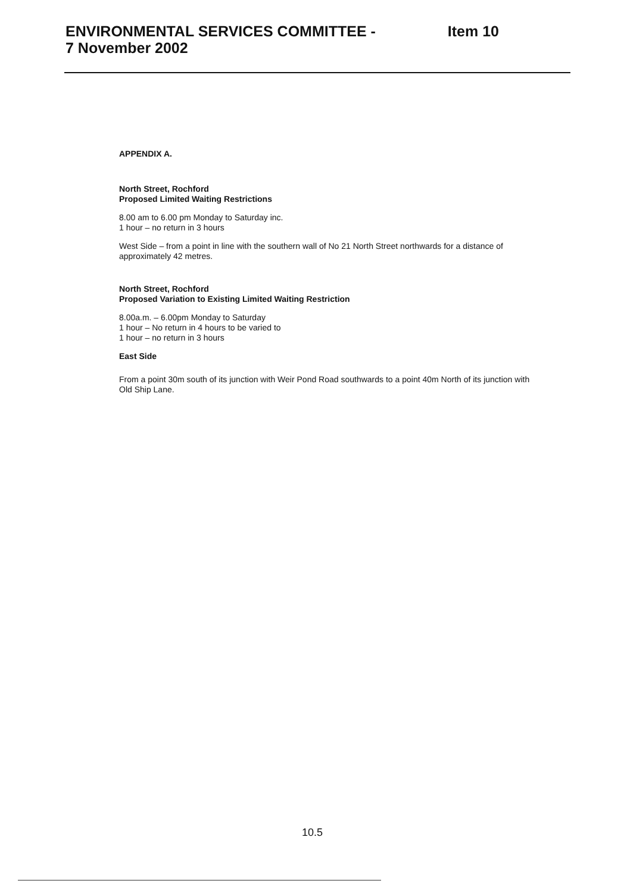ENVIRONMENTAL SERVICES COMMITTEE -
7 November 2002
Item 10
APPENDIX A.
North Street, Rochford
Proposed Limited Waiting Restrictions
8.00 am to 6.00 pm Monday to Saturday inc.
1 hour – no return in 3 hours
West Side – from a point in line with the southern wall of No 21 North Street northwards for a distance of approximately 42 metres.
North Street, Rochford
Proposed Variation to Existing Limited Waiting Restriction
8.00a.m. – 6.00pm Monday to Saturday
1 hour – No return in 4 hours to be varied to
1 hour – no return in 3 hours
East Side
From a point 30m south of its junction with Weir Pond Road southwards to a point 40m North of its junction with Old Ship Lane.
10.5